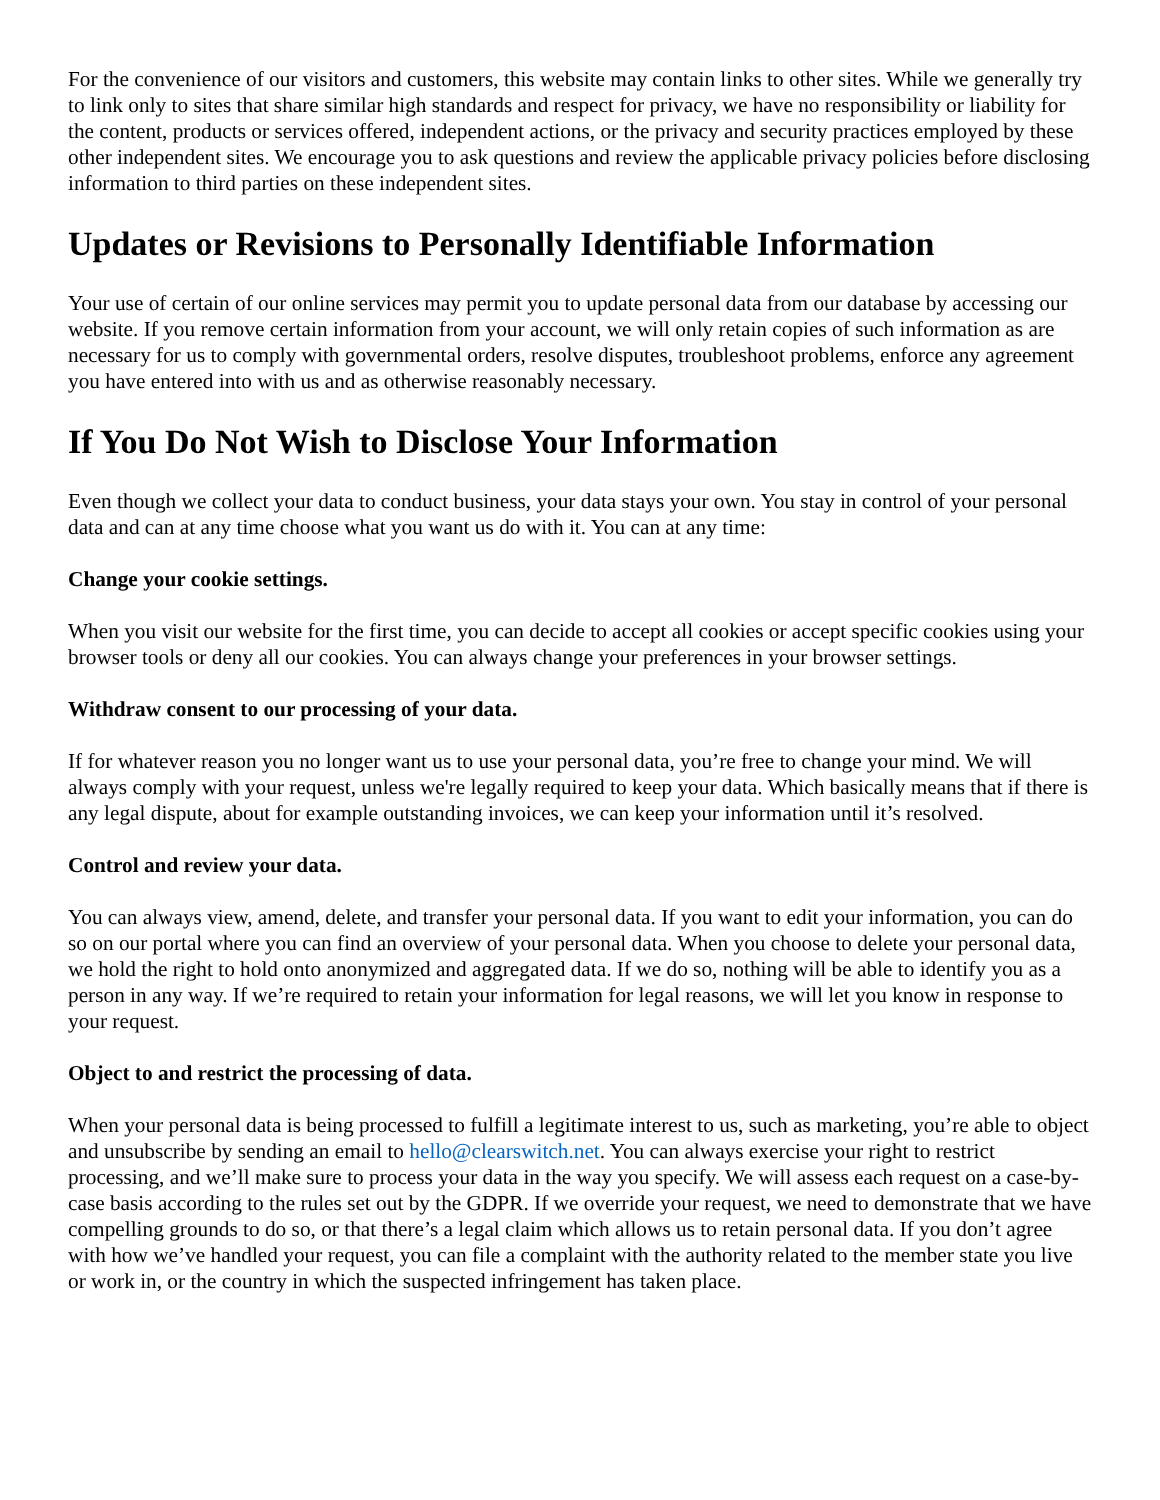For the convenience of our visitors and customers, this website may contain links to other sites. While we generally try to link only to sites that share similar high standards and respect for privacy, we have no responsibility or liability for the content, products or services offered, independent actions, or the privacy and security practices employed by these other independent sites. We encourage you to ask questions and review the applicable privacy policies before disclosing information to third parties on these independent sites.
Updates or Revisions to Personally Identifiable Information
Your use of certain of our online services may permit you to update personal data from our database by accessing our website. If you remove certain information from your account, we will only retain copies of such information as are necessary for us to comply with governmental orders, resolve disputes, troubleshoot problems, enforce any agreement you have entered into with us and as otherwise reasonably necessary.
If You Do Not Wish to Disclose Your Information
Even though we collect your data to conduct business, your data stays your own. You stay in control of your personal data and can at any time choose what you want us do with it. You can at any time:
Change your cookie settings.
When you visit our website for the first time, you can decide to accept all cookies or accept specific cookies using your browser tools or deny all our cookies. You can always change your preferences in your browser settings.
Withdraw consent to our processing of your data.
If for whatever reason you no longer want us to use your personal data, you’re free to change your mind. We will always comply with your request, unless we're legally required to keep your data. Which basically means that if there is any legal dispute, about for example outstanding invoices, we can keep your information until it’s resolved.
Control and review your data.
You can always view, amend, delete, and transfer your personal data. If you want to edit your information, you can do so on our portal where you can find an overview of your personal data. When you choose to delete your personal data, we hold the right to hold onto anonymized and aggregated data. If we do so, nothing will be able to identify you as a person in any way. If we’re required to retain your information for legal reasons, we will let you know in response to your request.
Object to and restrict the processing of data.
When your personal data is being processed to fulfill a legitimate interest to us, such as marketing, you’re able to object and unsubscribe by sending an email to hello@clearswitch.net. You can always exercise your right to restrict processing, and we’ll make sure to process your data in the way you specify. We will assess each request on a case-by-case basis according to the rules set out by the GDPR. If we override your request, we need to demonstrate that we have compelling grounds to do so, or that there’s a legal claim which allows us to retain personal data. If you don’t agree with how we’ve handled your request, you can file a complaint with the authority related to the member state you live or work in, or the country in which the suspected infringement has taken place.